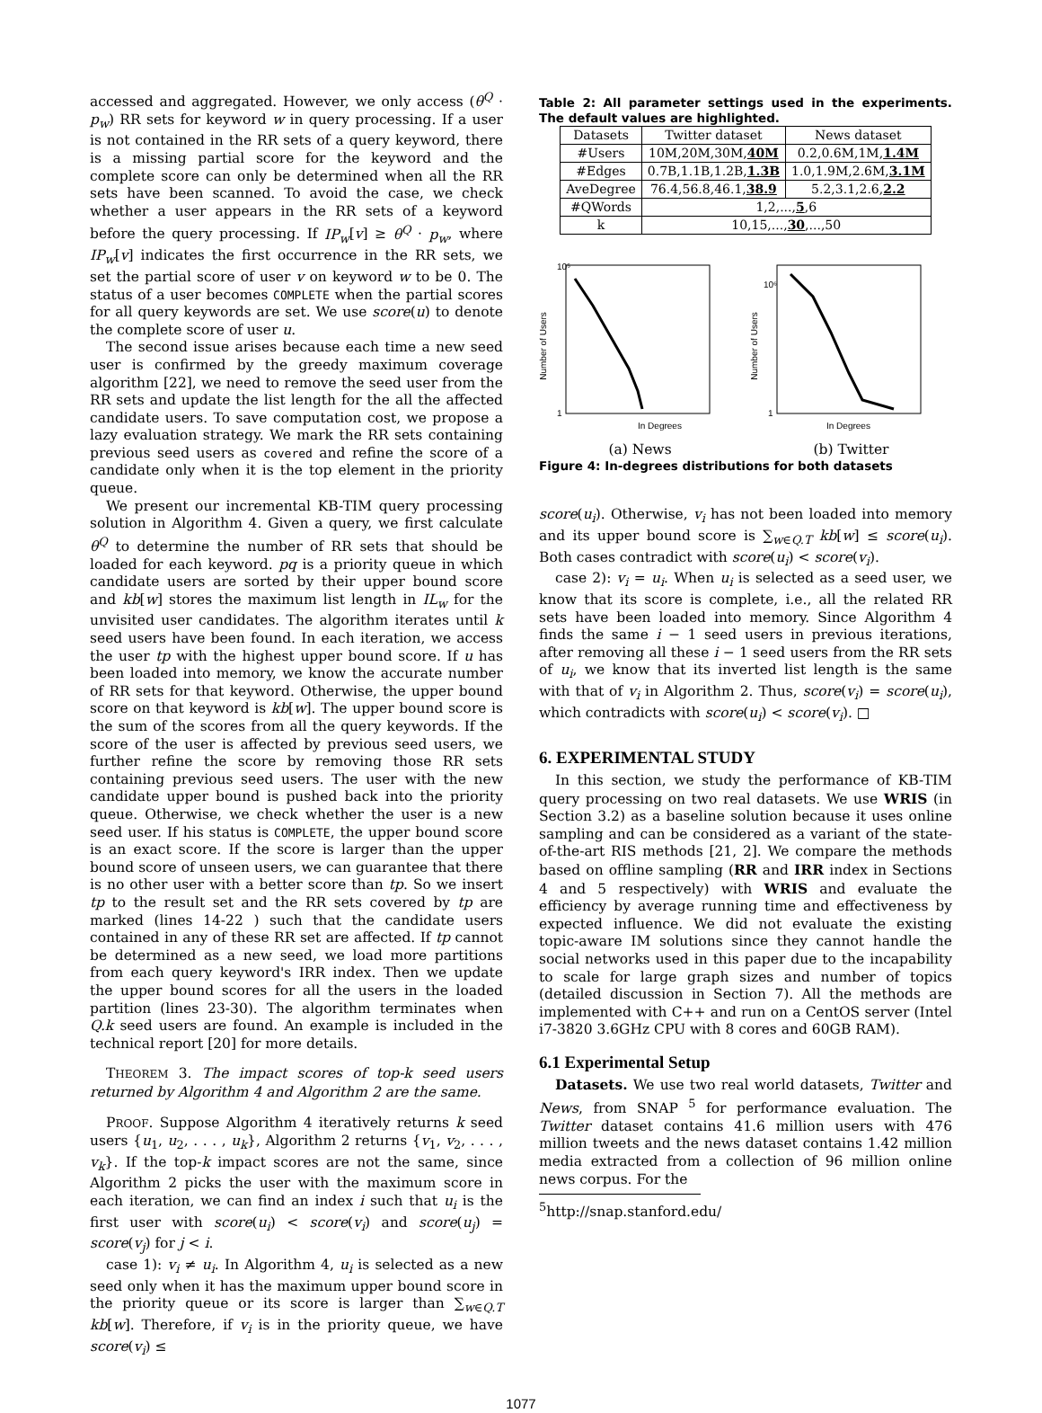accessed and aggregated. However, we only access (θ<sup>Q</sup> · p<sub>w</sub>) RR sets for keyword w in query processing. If a user is not contained in the RR sets of a query keyword, there is a missing partial score for the keyword and the complete score can only be determined when all the RR sets have been scanned. To avoid the case, we check whether a user appears in the RR sets of a keyword before the query processing. If IP<sub>w</sub>[v] ≥ θ<sup>Q</sup> · p<sub>w</sub>, where IP<sub>w</sub>[v] indicates the first occurrence in the RR sets, we set the partial score of user v on keyword w to be 0. The status of a user becomes COMPLETE when the partial scores for all query keywords are set. We use score(u) to denote the complete score of user u.
The second issue arises because each time a new seed user is confirmed by the greedy maximum coverage algorithm [22], we need to remove the seed user from the RR sets and update the list length for the all the affected candidate users. To save computation cost, we propose a lazy evaluation strategy. We mark the RR sets containing previous seed users as covered and refine the score of a candidate only when it is the top element in the priority queue.
We present our incremental KB-TIM query processing solution in Algorithm 4. Given a query, we first calculate θ<sup>Q</sup> to determine the number of RR sets that should be loaded for each keyword. pq is a priority queue in which candidate users are sorted by their upper bound score and kb[w] stores the maximum list length in IL<sub>w</sub> for the unvisited user candidates. The algorithm iterates until k seed users have been found. In each iteration, we access the user tp with the highest upper bound score. If u has been loaded into memory, we know the accurate number of RR sets for that keyword. Otherwise, the upper bound score on that keyword is kb[w]. The upper bound score is the sum of the scores from all the query keywords. If the score of the user is affected by previous seed users, we further refine the score by removing those RR sets containing previous seed users. The user with the new candidate upper bound is pushed back into the priority queue. Otherwise, we check whether the user is a new seed user. If his status is COMPLETE, the upper bound score is an exact score. If the score is larger than the upper bound score of unseen users, we can guarantee that there is no other user with a better score than tp. So we insert tp to the result set and the RR sets covered by tp are marked (lines 14-22 ) such that the candidate users contained in any of these RR set are affected. If tp cannot be determined as a new seed, we load more partitions from each query keyword's IRR index. Then we update the upper bound scores for all the users in the loaded partition (lines 23-30). The algorithm terminates when Q.k seed users are found. An example is included in the technical report [20] for more details.
THEOREM 3. The impact scores of top-k seed users returned by Algorithm 4 and Algorithm 2 are the same.
PROOF. Suppose Algorithm 4 iteratively returns k seed users {u<sub>1</sub>, u<sub>2</sub>, . . . , u<sub>k</sub>}, Algorithm 2 returns {v<sub>1</sub>, v<sub>2</sub>, . . . , v<sub>k</sub>}. If the top-k impact scores are not the same, since Algorithm 2 picks the user with the maximum score in each iteration, we can find an index i such that u<sub>i</sub> is the first user with score(u<sub>i</sub>) < score(v<sub>i</sub>) and score(u<sub>j</sub>) = score(v<sub>j</sub>) for j < i.
case 1): v<sub>i</sub> ≠ u<sub>i</sub>. In Algorithm 4, u<sub>i</sub> is selected as a new seed only when it has the maximum upper bound score in the priority queue or its score is larger than ∑<sub>w∈Q.T</sub> kb[w]. Therefore, if v<sub>i</sub> is in the priority queue, we have score(v<sub>i</sub>) ≤
Table 2: All parameter settings used in the experiments. The default values are highlighted.
| Datasets | Twitter dataset | News dataset |
| --- | --- | --- |
| #Users | 10M,20M,30M, 40M | 0.2,0.6M,1M, 1.4M |
| #Edges | 0.7B,1.1B,1.2B, 1.3B | 1.0,1.9M,2.6M, 3.1M |
| AveDegree | 76.4,56.8,46.1, 38.9 | 5.2,3.1,2.6, 2.2 |
| #QWords | 1,2,..., 5 ,6 | |
| k | 10,15,..., 30 ,...,50 | |
Number of Users
10⁵
1
In Degrees
(a) News
Number of Users
10⁶
1
In Degrees
(b) Twitter
Figure 4: In-degrees distributions for both datasets
score(u<sub>i</sub>). Otherwise, v<sub>i</sub> has not been loaded into memory and its upper bound score is ∑<sub>w∈Q.T</sub> kb[w] ≤ score(u<sub>i</sub>). Both cases contradict with score(u<sub>i</sub>) < score(v<sub>i</sub>).
case 2): v<sub>i</sub> = u<sub>i</sub>. When u<sub>i</sub> is selected as a seed user, we know that its score is complete, i.e., all the related RR sets have been loaded into memory. Since Algorithm 4 finds the same i − 1 seed users in previous iterations, after removing all these i − 1 seed users from the RR sets of u<sub>i</sub>, we know that its inverted list length is the same with that of v<sub>i</sub> in Algorithm 2. Thus, score(v<sub>i</sub>) = score(u<sub>i</sub>), which contradicts with score(u<sub>i</sub>) < score(v<sub>i</sub>). □
6. EXPERIMENTAL STUDY
In this section, we study the performance of KB-TIM query processing on two real datasets. We use WRIS (in Section 3.2) as a baseline solution because it uses online sampling and can be considered as a variant of the state-of-the-art RIS methods [21, 2]. We compare the methods based on offline sampling (RR and IRR index in Sections 4 and 5 respectively) with WRIS and evaluate the efficiency by average running time and effectiveness by expected influence. We did not evaluate the existing topic-aware IM solutions since they cannot handle the social networks used in this paper due to the incapability to scale for large graph sizes and number of topics (detailed discussion in Section 7). All the methods are implemented with C++ and run on a CentOS server (Intel i7-3820 3.6GHz CPU with 8 cores and 60GB RAM).
6.1 Experimental Setup
Datasets. We use two real world datasets, Twitter and News, from SNAP <sup>5</sup> for performance evaluation. The Twitter dataset contains 41.6 million users with 476 million tweets and the news dataset contains 1.42 million media extracted from a collection of 96 million online news corpus. For the
<sup>5</sup> http://snap.stanford.edu/
1077